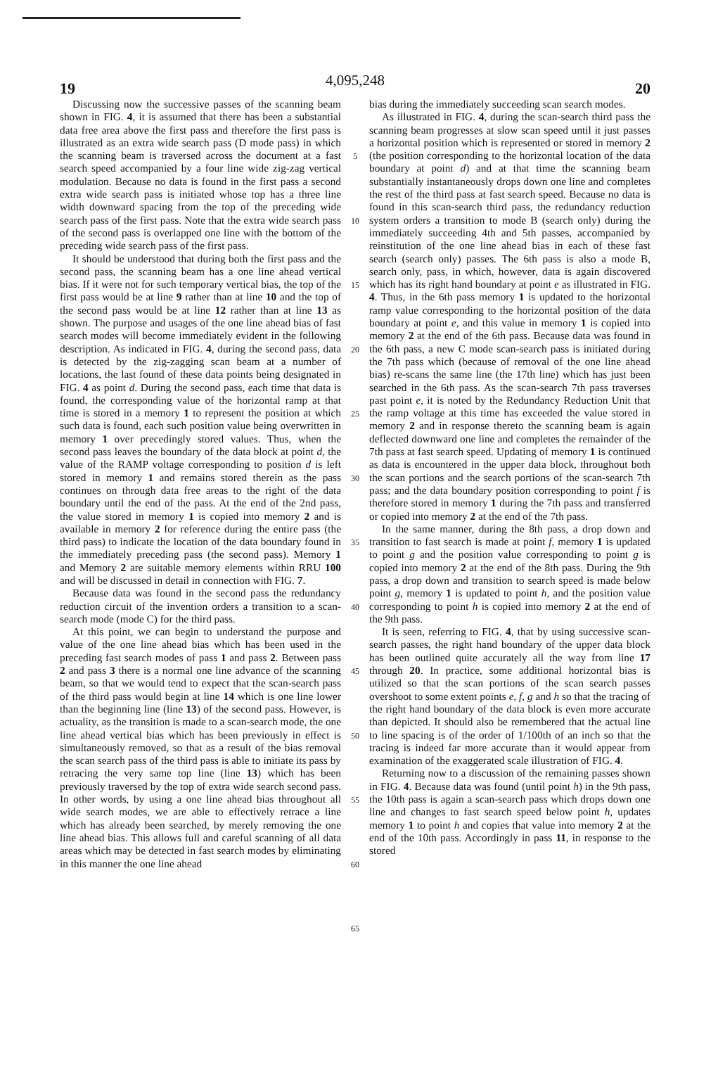19 4,095,248 20
Discussing now the successive passes of the scanning beam shown in FIG. 4, it is assumed that there has been a substantial data free area above the first pass and therefore the first pass is illustrated as an extra wide search pass (D mode pass) in which the scanning beam is traversed across the document at a fast search speed accompanied by a four line wide zig-zag vertical modulation. Because no data is found in the first pass a second extra wide search pass is initiated whose top has a three line width downward spacing from the top of the preceding wide search pass of the first pass. Note that the extra wide search pass of the second pass is overlapped one line with the bottom of the preceding wide search pass of the first pass.
It should be understood that during both the first pass and the second pass, the scanning beam has a one line ahead vertical bias. If it were not for such temporary vertical bias, the top of the first pass would be at line 9 rather than at line 10 and the top of the second pass would be at line 12 rather than at line 13 as shown. The purpose and usages of the one line ahead bias of fast search modes will become immediately evident in the following description. As indicated in FIG. 4, during the second pass, data is detected by the zig-zagging scan beam at a number of locations, the last found of these data points being designated in FIG. 4 as point d. During the second pass, each time that data is found, the corresponding value of the horizontal ramp at that time is stored in a memory 1 to represent the position at which such data is found, each such position value being overwritten in memory 1 over precedingly stored values. Thus, when the second pass leaves the boundary of the data block at point d, the value of the RAMP voltage corresponding to position d is left stored in memory 1 and remains stored therein as the pass continues on through data free areas to the right of the data boundary until the end of the pass. At the end of the 2nd pass, the value stored in memory 1 is copied into memory 2 and is available in memory 2 for reference during the entire pass (the third pass) to indicate the location of the data boundary found in the immediately preceding pass (the second pass). Memory 1 and Memory 2 are suitable memory elements within RRU 100 and will be discussed in detail in connection with FIG. 7.
Because data was found in the second pass the redundancy reduction circuit of the invention orders a transition to a scan-search mode (mode C) for the third pass.
At this point, we can begin to understand the purpose and value of the one line ahead bias which has been used in the preceding fast search modes of pass 1 and pass 2. Between pass 2 and pass 3 there is a normal one line advance of the scanning beam, so that we would tend to expect that the scan-search pass of the third pass would begin at line 14 which is one line lower than the beginning line (line 13) of the second pass. However, is actuality, as the transition is made to a scan-search mode, the one line ahead vertical bias which has been previously in effect is simultaneously removed, so that as a result of the bias removal the scan search pass of the third pass is able to initiate its pass by retracing the very same top line (line 13) which has been previously traversed by the top of extra wide search second pass. In other words, by using a one line ahead bias throughout all wide search modes, we are able to effectively retrace a line which has already been searched, by merely removing the one line ahead bias. This allows full and careful scanning of all data areas which may be detected in fast search modes by eliminating in this manner the one line ahead
5
10
15
20
25
30
35
40
45
50
55
60
65
bias during the immediately succeeding scan search modes.
As illustrated in FIG. 4, during the scan-search third pass the scanning beam progresses at slow scan speed until it just passes a horizontal position which is represented or stored in memory 2 (the position corresponding to the horizontal location of the data boundary at point d) and at that time the scanning beam substantially instantaneously drops down one line and completes the rest of the third pass at fast search speed. Because no data is found in this scan-search third pass, the redundancy reduction system orders a transition to mode B (search only) during the immediately succeeding 4th and 5th passes, accompanied by reinstitution of the one line ahead bias in each of these fast search (search only) passes. The 6th pass is also a mode B, search only, pass, in which, however, data is again discovered which has its right hand boundary at point e as illustrated in FIG. 4. Thus, in the 6th pass memory 1 is updated to the horizontal ramp value corresponding to the horizontal position of the data boundary at point e, and this value in memory 1 is copied into memory 2 at the end of the 6th pass. Because data was found in the 6th pass, a new C mode scan-search pass is initiated during the 7th pass which (because of removal of the one line ahead bias) re-scans the same line (the 17th line) which has just been searched in the 6th pass. As the scan-search 7th pass traverses past point e, it is noted by the Redundancy Reduction Unit that the ramp voltage at this time has exceeded the value stored in memory 2 and in response thereto the scanning beam is again deflected downward one line and completes the remainder of the 7th pass at fast search speed. Updating of memory 1 is continued as data is encountered in the upper data block, throughout both the scan portions and the search portions of the scan-search 7th pass; and the data boundary position corresponding to point f is therefore stored in memory 1 during the 7th pass and transferred or copied into memory 2 at the end of the 7th pass.
In the same manner, during the 8th pass, a drop down and transition to fast search is made at point f, memory 1 is updated to point g and the position value corresponding to point g is copied into memory 2 at the end of the 8th pass. During the 9th pass, a drop down and transition to search speed is made below point g, memory 1 is updated to point h, and the position value corresponding to point h is copied into memory 2 at the end of the 9th pass.
It is seen, referring to FIG. 4, that by using successive scan-search passes, the right hand boundary of the upper data block has been outlined quite accurately all the way from line 17 through 20. In practice, some additional horizontal bias is utilized so that the scan portions of the scan search passes overshoot to some extent points e, f, g and h so that the tracing of the right hand boundary of the data block is even more accurate than depicted. It should also be remembered that the actual line to line spacing is of the order of 1/100th of an inch so that the tracing is indeed far more accurate than it would appear from examination of the exaggerated scale illustration of FIG. 4.
Returning now to a discussion of the remaining passes shown in FIG. 4. Because data was found (until point h) in the 9th pass, the 10th pass is again a scan-search pass which drops down one line and changes to fast search speed below point h, updates memory 1 to point h and copies that value into memory 2 at the end of the 10th pass. Accordingly in pass 11, in response to the stored